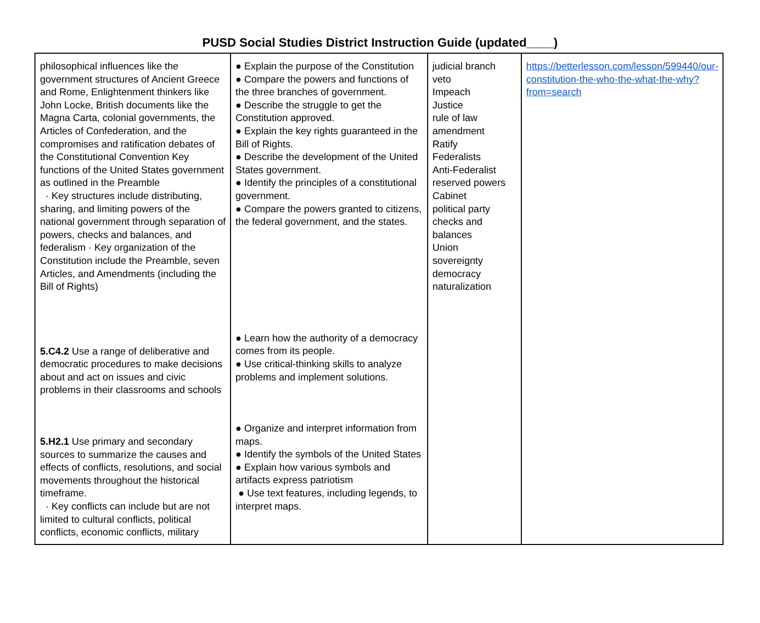PUSD Social Studies District Instruction Guide (updated____)
| philosophical influences like the government structures of Ancient Greece and Rome, Enlightenment thinkers like John Locke, British documents like the Magna Carta, colonial governments, the Articles of Confederation, and the compromises and ratification debates of the Constitutional Convention Key functions of the United States government as outlined in the Preamble · Key structures include distributing, sharing, and limiting powers of the national government through separation of powers, checks and balances, and federalism · Key organization of the Constitution include the Preamble, seven Articles, and Amendments (including the Bill of Rights) 5.C4.2 Use a range of deliberative and democratic procedures to make decisions about and act on issues and civic problems in their classrooms and schools 5.H2.1 Use primary and secondary sources to summarize the causes and effects of conflicts, resolutions, and social movements throughout the historical timeframe. · Key conflicts can include but are not limited to cultural conflicts, political conflicts, economic conflicts, military | ● Explain the purpose of the Constitution ● Compare the powers and functions of the three branches of government. ● Describe the struggle to get the Constitution approved. ● Explain the key rights guaranteed in the Bill of Rights. ● Describe the development of the United States government. ● Identify the principles of a constitutional government. ● Compare the powers granted to citizens, the federal government, and the states. ● Learn how the authority of a democracy comes from its people. ● Use critical-thinking skills to analyze problems and implement solutions. ● Organize and interpret information from maps. ● Identify the symbols of the United States ● Explain how various symbols and artifacts express patriotism ● Use text features, including legends, to interpret maps. | judicial branch veto Impeach Justice rule of law amendment Ratify Federalists Anti-Federalist reserved powers Cabinet political party checks and balances Union sovereignty democracy naturalization | https://betterlesson.com/lesson/599440/our-constitution-the-who-the-what-the-why?from=search |